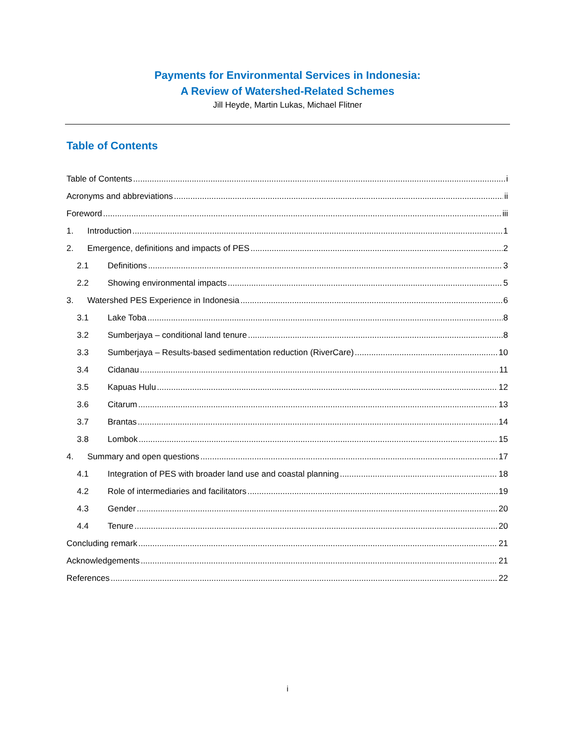Payments for Environmental Services in Indonesia:
A Review of Watershed-Related Schemes
Jill Heyde, Martin Lukas, Michael Flitner
Table of Contents
Table of Contents i
Acronyms and abbreviations ii
Foreword iii
1. Introduction 1
2. Emergence, definitions and impacts of PES 2
2.1 Definitions 3
2.2 Showing environmental impacts 5
3. Watershed PES Experience in Indonesia 6
3.1 Lake Toba 8
3.2 Sumberjaya – conditional land tenure 8
3.3 Sumberjaya – Results-based sedimentation reduction (RiverCare) 10
3.4 Cidanau 11
3.5 Kapuas Hulu 12
3.6 Citarum 13
3.7 Brantas 14
3.8 Lombok 15
4. Summary and open questions 17
4.1 Integration of PES with broader land use and coastal planning 18
4.2 Role of intermediaries and facilitators 19
4.3 Gender 20
4.4 Tenure 20
Concluding remark 21
Acknowledgements 21
References 22
i